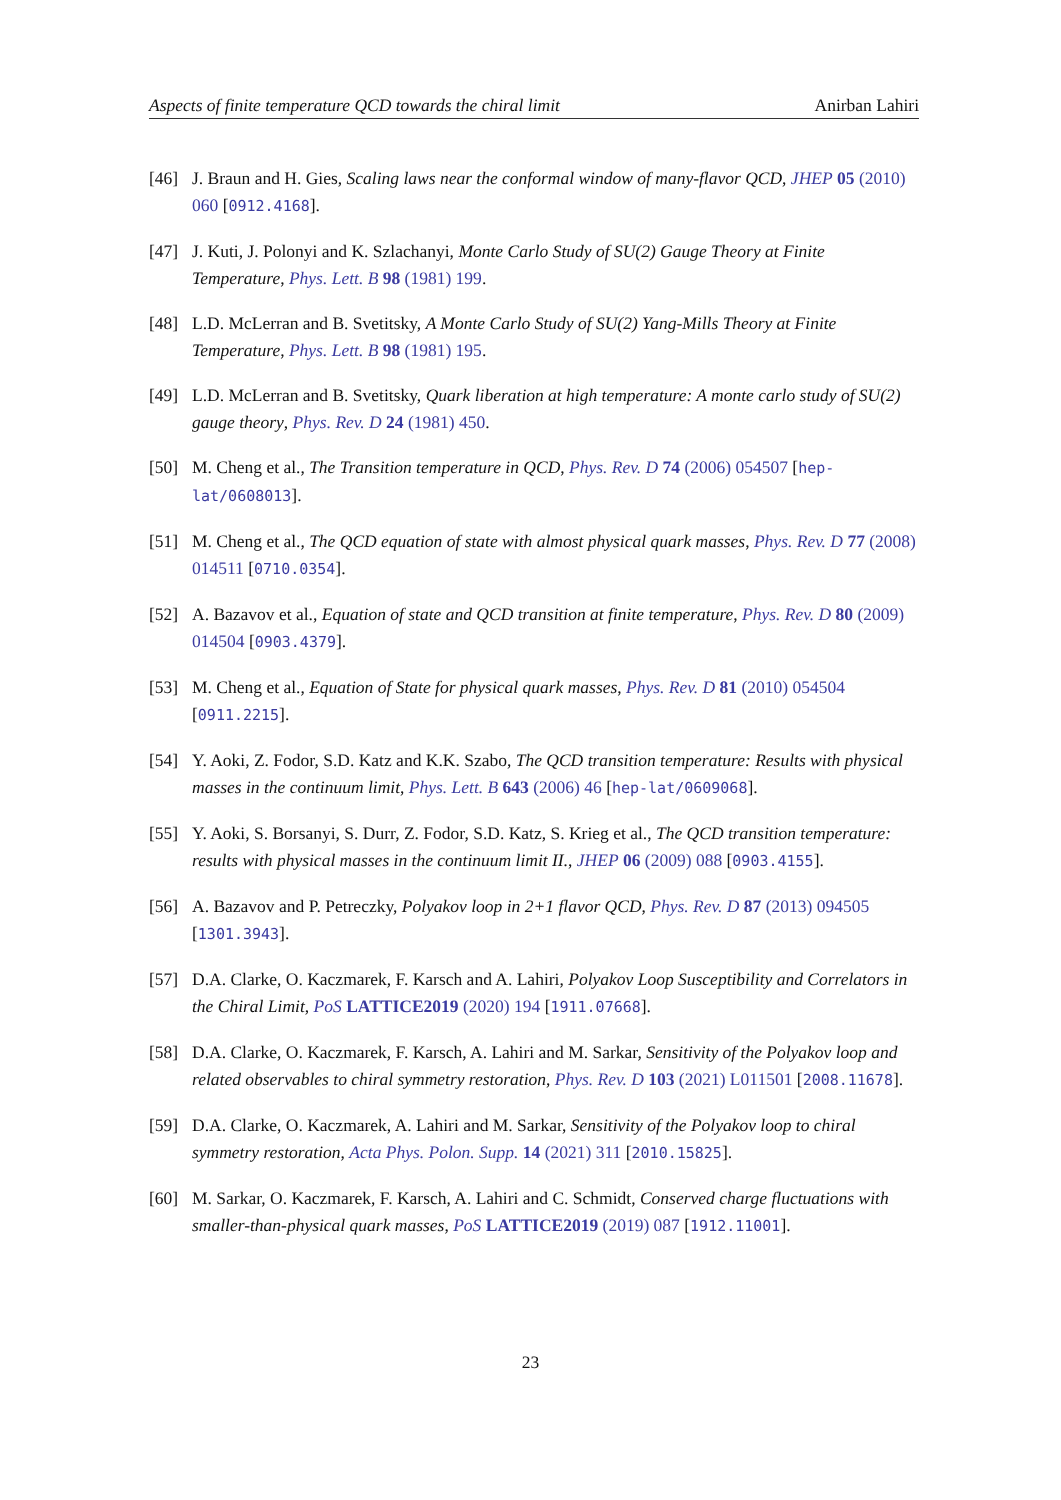Aspects of finite temperature QCD towards the chiral limit Anirban Lahiri
[46] J. Braun and H. Gies, Scaling laws near the conformal window of many-flavor QCD, JHEP 05 (2010) 060 [0912.4168].
[47] J. Kuti, J. Polonyi and K. Szlachanyi, Monte Carlo Study of SU(2) Gauge Theory at Finite Temperature, Phys. Lett. B 98 (1981) 199.
[48] L.D. McLerran and B. Svetitsky, A Monte Carlo Study of SU(2) Yang-Mills Theory at Finite Temperature, Phys. Lett. B 98 (1981) 195.
[49] L.D. McLerran and B. Svetitsky, Quark liberation at high temperature: A monte carlo study of SU(2) gauge theory, Phys. Rev. D 24 (1981) 450.
[50] M. Cheng et al., The Transition temperature in QCD, Phys. Rev. D 74 (2006) 054507 [hep-lat/0608013].
[51] M. Cheng et al., The QCD equation of state with almost physical quark masses, Phys. Rev. D 77 (2008) 014511 [0710.0354].
[52] A. Bazavov et al., Equation of state and QCD transition at finite temperature, Phys. Rev. D 80 (2009) 014504 [0903.4379].
[53] M. Cheng et al., Equation of State for physical quark masses, Phys. Rev. D 81 (2010) 054504 [0911.2215].
[54] Y. Aoki, Z. Fodor, S.D. Katz and K.K. Szabo, The QCD transition temperature: Results with physical masses in the continuum limit, Phys. Lett. B 643 (2006) 46 [hep-lat/0609068].
[55] Y. Aoki, S. Borsanyi, S. Durr, Z. Fodor, S.D. Katz, S. Krieg et al., The QCD transition temperature: results with physical masses in the continuum limit II., JHEP 06 (2009) 088 [0903.4155].
[56] A. Bazavov and P. Petreczky, Polyakov loop in 2+1 flavor QCD, Phys. Rev. D 87 (2013) 094505 [1301.3943].
[57] D.A. Clarke, O. Kaczmarek, F. Karsch and A. Lahiri, Polyakov Loop Susceptibility and Correlators in the Chiral Limit, PoS LATTICE2019 (2020) 194 [1911.07668].
[58] D.A. Clarke, O. Kaczmarek, F. Karsch, A. Lahiri and M. Sarkar, Sensitivity of the Polyakov loop and related observables to chiral symmetry restoration, Phys. Rev. D 103 (2021) L011501 [2008.11678].
[59] D.A. Clarke, O. Kaczmarek, A. Lahiri and M. Sarkar, Sensitivity of the Polyakov loop to chiral symmetry restoration, Acta Phys. Polon. Supp. 14 (2021) 311 [2010.15825].
[60] M. Sarkar, O. Kaczmarek, F. Karsch, A. Lahiri and C. Schmidt, Conserved charge fluctuations with smaller-than-physical quark masses, PoS LATTICE2019 (2019) 087 [1912.11001].
23